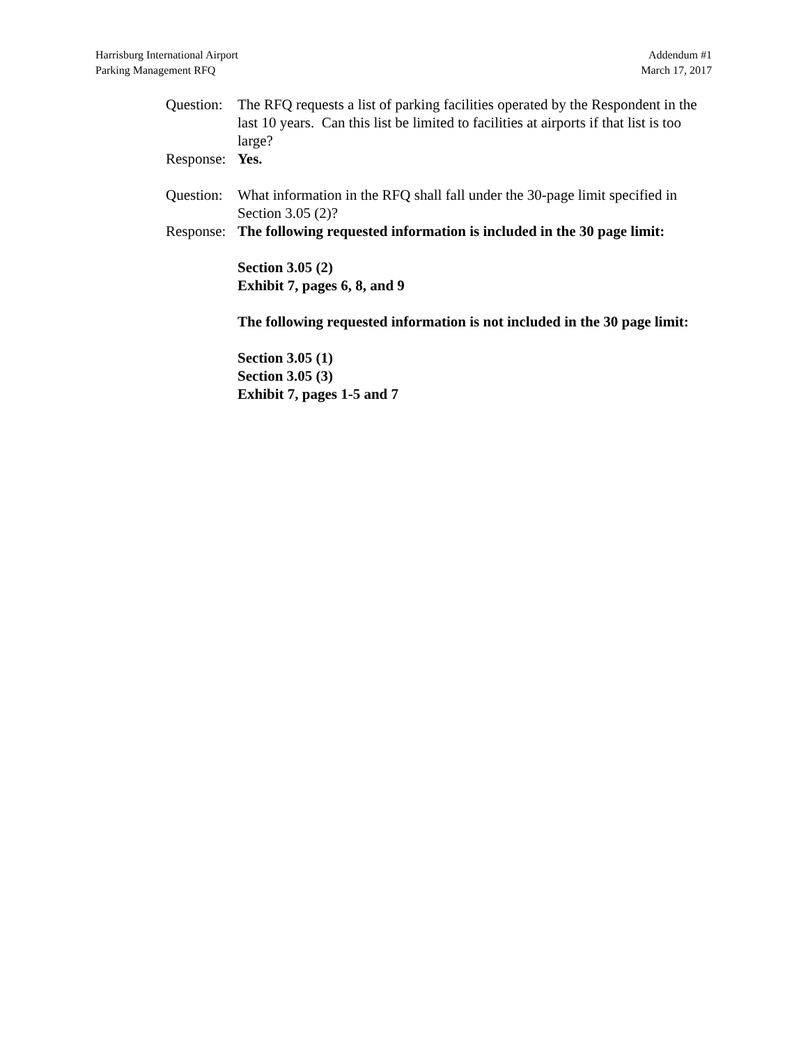Harrisburg International Airport
Parking Management RFQ
Addendum #1
March 17, 2017
Question:
The RFQ requests a list of parking facilities operated by the Respondent in the last 10 years. Can this list be limited to facilities at airports if that list is too large?
Response:
Yes.
Question:
What information in the RFQ shall fall under the 30-page limit specified in Section 3.05 (2)?
Response:
The following requested information is included in the 30 page limit:
Section 3.05 (2)
Exhibit 7, pages 6, 8, and 9
The following requested information is not included in the 30 page limit:
Section 3.05 (1)
Section 3.05 (3)
Exhibit 7, pages 1-5 and 7